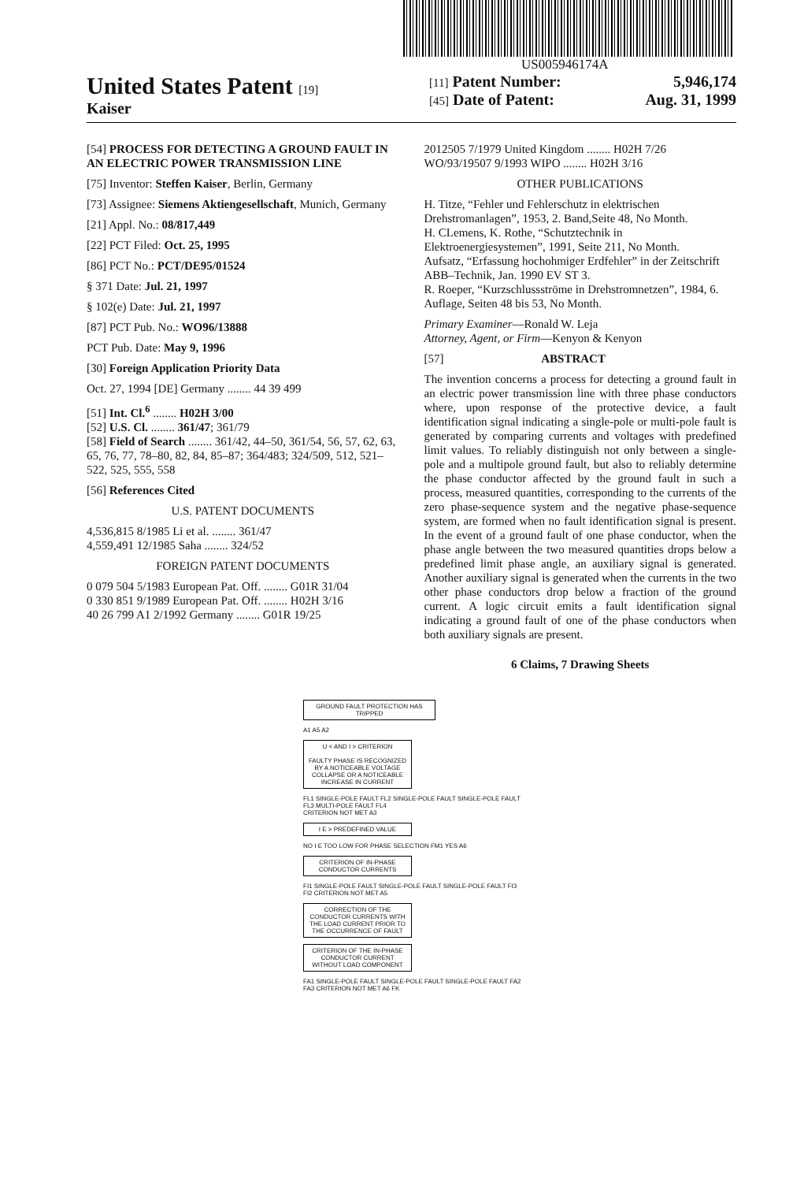US005946174A
United States Patent [19]
Kaiser
[11] Patent Number: 5,946,174
[45] Date of Patent: Aug. 31, 1999
[54] PROCESS FOR DETECTING A GROUND FAULT IN AN ELECTRIC POWER TRANSMISSION LINE
[75] Inventor: Steffen Kaiser, Berlin, Germany
[73] Assignee: Siemens Aktiengesellschaft, Munich, Germany
[21] Appl. No.: 08/817,449
[22] PCT Filed: Oct. 25, 1995
[86] PCT No.: PCT/DE95/01524
§ 371 Date: Jul. 21, 1997
§ 102(e) Date: Jul. 21, 1997
[87] PCT Pub. No.: WO96/13888
PCT Pub. Date: May 9, 1996
[30] Foreign Application Priority Data
Oct. 27, 1994 [DE] Germany ........ 44 39 499
[51] Int. Cl.<sup>6</sup> ........ H02H 3/00
[52] U.S. Cl. ........ 361/47; 361/79
[58] Field of Search ........ 361/42, 44–50, 361/54, 56, 57, 62, 63, 65, 76, 77, 78–80, 82, 84, 85–87; 364/483; 324/509, 512, 521–522, 525, 555, 558
[56] References Cited
U.S. PATENT DOCUMENTS
4,536,815 8/1985 Li et al. ........ 361/47
4,559,491 12/1985 Saha ........ 324/52
FOREIGN PATENT DOCUMENTS
0 079 504 5/1983 European Pat. Off. ........ G01R 31/04
0 330 851 9/1989 European Pat. Off. ........ H02H 3/16
40 26 799 A1 2/1992 Germany ........ G01R 19/25
2012505 7/1979 United Kingdom ........ H02H 7/26
WO/93/19507 9/1993 WIPO ........ H02H 3/16
OTHER PUBLICATIONS
H. Titze, “Fehler und Fehlerschutz in elektrischen Drehstromanlagen”, 1953, 2. Band,Seite 48, No Month.
H. CLemens, K. Rothe, “Schutztechnik in Elektroenergiesystemen”, 1991, Seite 211, No Month.
Aufsatz, “Erfassung hochohmiger Erdfehler” in der Zeitschrift ABB–Technik, Jan. 1990 EV ST 3.
R. Roeper, “Kurzschlussströme in Drehstromnetzen”, 1984, 6. Auflage, Seiten 48 bis 53, No Month.
Primary Examiner—Ronald W. Leja
Attorney, Agent, or Firm—Kenyon & Kenyon
[57] ABSTRACT
The invention concerns a process for detecting a ground fault in an electric power transmission line with three phase conductors where, upon response of the protective device, a fault identification signal indicating a single-pole or multi-pole fault is generated by comparing currents and voltages with predefined limit values. To reliably distinguish not only between a single-pole and a multipole ground fault, but also to reliably determine the phase conductor affected by the ground fault in such a process, measured quantities, corresponding to the currents of the zero phase-sequence system and the negative phase-sequence system, are formed when no fault identification signal is present. In the event of a ground fault of one phase conductor, when the phase angle between the two measured quantities drops below a predefined limit phase angle, an auxiliary signal is generated. Another auxiliary signal is generated when the currents in the two other phase conductors drop below a fraction of the ground current. A logic circuit emits a fault identification signal indicating a ground fault of one of the phase conductors when both auxiliary signals are present.
6 Claims, 7 Drawing Sheets
GROUND FAULT PROTECTION HAS TRIPPED
A1 A5 A2
U < AND I > CRITERION
FAULTY PHASE IS RECOGNIZED BY A NOTICEABLE VOLTAGE COLLAPSE OR A NOTICEABLE INCREASE IN CURRENT
FL1 SINGLE-POLE FAULT FL2 SINGLE-POLE FAULT SINGLE-POLE FAULT FL3 MULTI-POLE FAULT FL4
CRITERION NOT MET A3
I E > PREDEFINED VALUE
NO I E TOO LOW FOR PHASE SELECTION FM1 YES A6
CRITERION OF IN-PHASE CONDUCTOR CURRENTS
FI1 SINGLE-POLE FAULT SINGLE-POLE FAULT SINGLE-POLE FAULT FI3 FI2 CRITERION NOT MET A5
CORRECTION OF THE CONDUCTOR CURRENTS WITH THE LOAD CURRENT PRIOR TO THE OCCURRENCE OF FAULT
CRITERION OF THE IN-PHASE CONDUCTOR CURRENT WITHOUT LOAD COMPONENT
FA1 SINGLE-POLE FAULT SINGLE-POLE FAULT SINGLE-POLE FAULT FA2 FA3 CRITERION NOT MET A6 FK